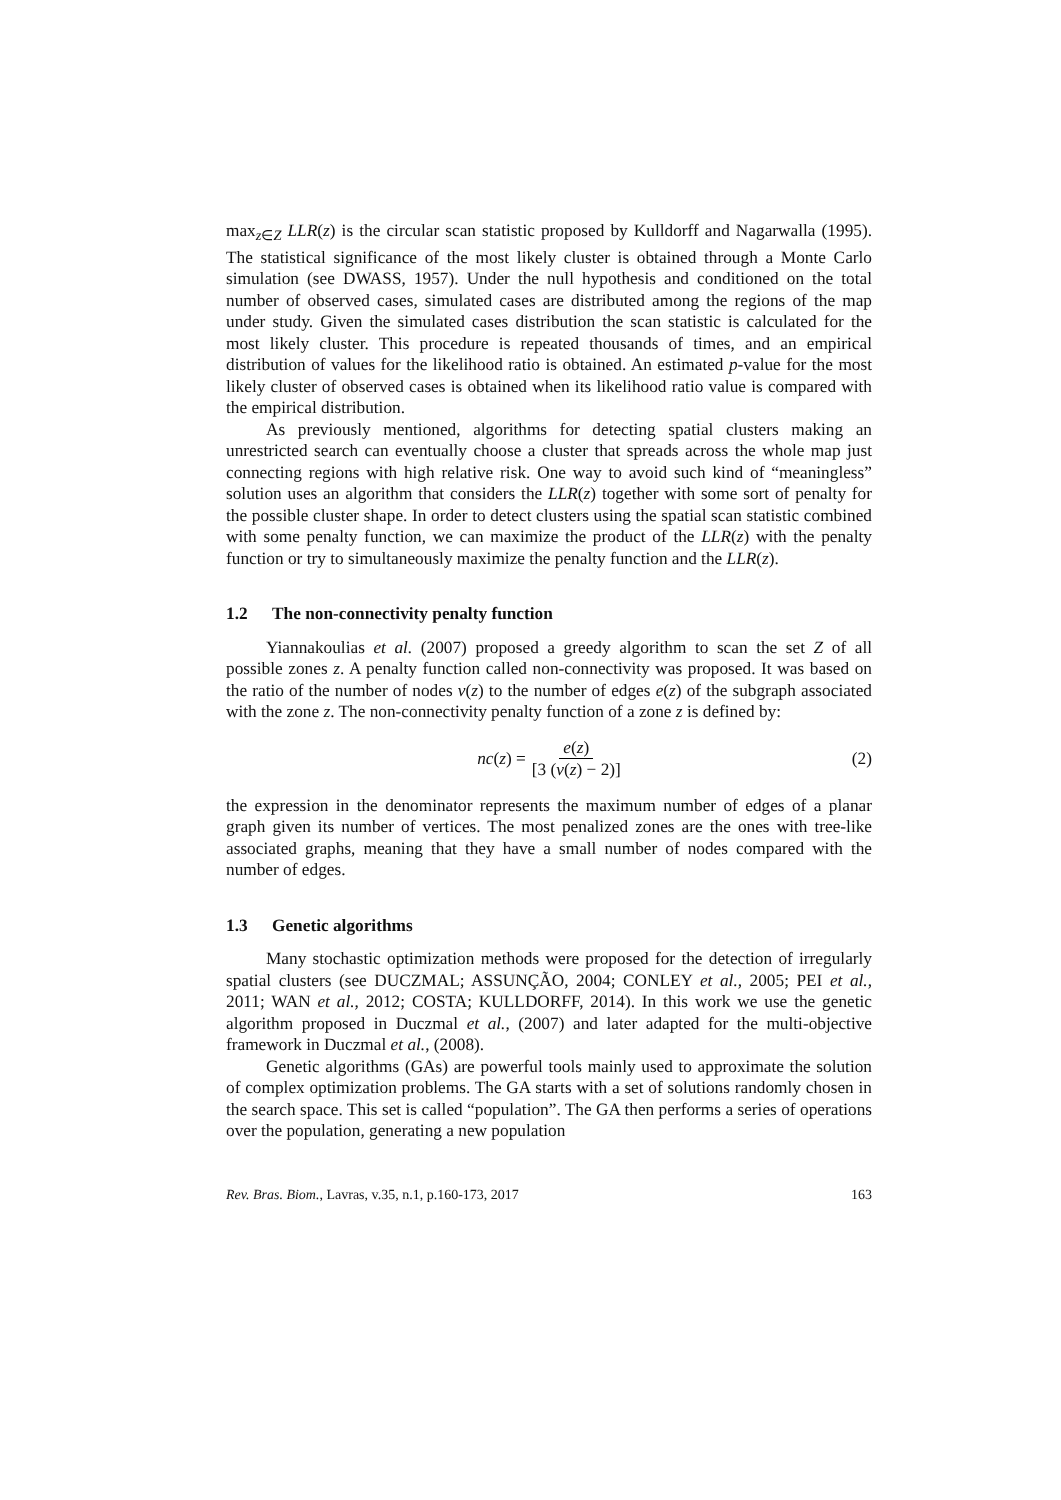max<sub>z∈Z</sub> LLR(z) is the circular scan statistic proposed by Kulldorff and Nagarwalla (1995). The statistical significance of the most likely cluster is obtained through a Monte Carlo simulation (see DWASS, 1957). Under the null hypothesis and conditioned on the total number of observed cases, simulated cases are distributed among the regions of the map under study. Given the simulated cases distribution the scan statistic is calculated for the most likely cluster. This procedure is repeated thousands of times, and an empirical distribution of values for the likelihood ratio is obtained. An estimated p-value for the most likely cluster of observed cases is obtained when its likelihood ratio value is compared with the empirical distribution.
As previously mentioned, algorithms for detecting spatial clusters making an unrestricted search can eventually choose a cluster that spreads across the whole map just connecting regions with high relative risk. One way to avoid such kind of “meaningless” solution uses an algorithm that considers the LLR(z) together with some sort of penalty for the possible cluster shape. In order to detect clusters using the spatial scan statistic combined with some penalty function, we can maximize the product of the LLR(z) with the penalty function or try to simultaneously maximize the penalty function and the LLR(z).
1.2 The non-connectivity penalty function
Yiannakoulias et al. (2007) proposed a greedy algorithm to scan the set Z of all possible zones z. A penalty function called non-connectivity was proposed. It was based on the ratio of the number of nodes v(z) to the number of edges e(z) of the subgraph associated with the zone z. The non-connectivity penalty function of a zone z is defined by:
nc (z) = e(z) [3 (v(z) − 2)] (2)
the expression in the denominator represents the maximum number of edges of a planar graph given its number of vertices. The most penalized zones are the ones with tree-like associated graphs, meaning that they have a small number of nodes compared with the number of edges.
1.3 Genetic algorithms
Many stochastic optimization methods were proposed for the detection of irregularly spatial clusters (see DUCZMAL; ASSUNÇÃO, 2004; CONLEY et al., 2005; PEI et al., 2011; WAN et al., 2012; COSTA; KULLDORFF, 2014). In this work we use the genetic algorithm proposed in Duczmal et al., (2007) and later adapted for the multi-objective framework in Duczmal et al., (2008).
Genetic algorithms (GAs) are powerful tools mainly used to approximate the solution of complex optimization problems. The GA starts with a set of solutions randomly chosen in the search space. This set is called “population”. The GA then performs a series of operations over the population, generating a new population
Rev. Bras. Biom., Lavras, v.35, n.1, p.160-173, 2017 163